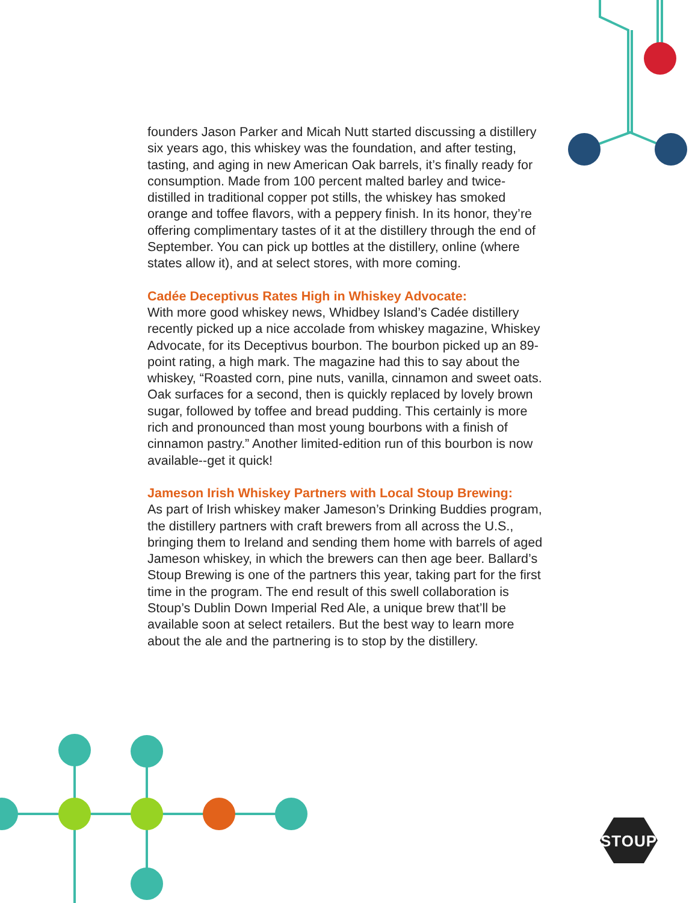founders Jason Parker and Micah Nutt started discussing a distillery six years ago, this whiskey was the foundation, and after testing, tasting, and aging in new American Oak barrels, it’s finally ready for consumption. Made from 100 percent malted barley and twice-distilled in traditional copper pot stills, the whiskey has smoked orange and toffee flavors, with a peppery finish. In its honor, they’re offering complimentary tastes of it at the distillery through the end of September. You can pick up bottles at the distillery, online (where states allow it), and at select stores, with more coming.
Cadée Deceptivus Rates High in Whiskey Advocate:
With more good whiskey news, Whidbey Island’s Cadée distillery recently picked up a nice accolade from whiskey magazine, Whiskey Advocate, for its Deceptivus bourbon. The bourbon picked up an 89-point rating, a high mark. The magazine had this to say about the whiskey, “Roasted corn, pine nuts, vanilla, cinnamon and sweet oats. Oak surfaces for a second, then is quickly replaced by lovely brown sugar, followed by toffee and bread pudding. This certainly is more rich and pronounced than most young bourbons with a finish of cinnamon pastry.” Another limited-edition run of this bourbon is now available--get it quick!
Jameson Irish Whiskey Partners with Local Stoup Brewing:
As part of Irish whiskey maker Jameson’s Drinking Buddies program, the distillery partners with craft brewers from all across the U.S., bringing them to Ireland and sending them home with barrels of aged Jameson whiskey, in which the brewers can then age beer. Ballard’s Stoup Brewing is one of the partners this year, taking part for the first time in the program. The end result of this swell collaboration is Stoup’s Dublin Down Imperial Red Ale, a unique brew that’ll be available soon at select retailers. But the best way to learn more about the ale and the partnering is to stop by the distillery.
STOUP